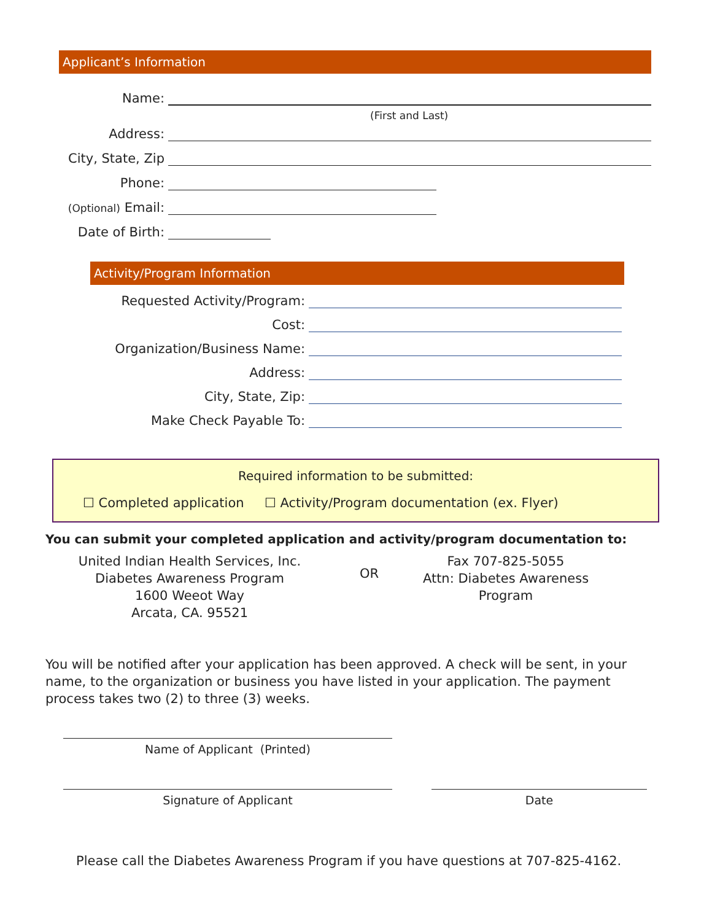Applicant’s Information
Name:
(First and Last)
Address:
City, State, Zip
Phone:
(Optional) Email:
Date of Birth:
Activity/Program Information
Requested Activity/Program:
Cost:
Organization/Business Name:
Address:
City, State, Zip:
Make Check Payable To:
Required information to be submitted:
☐ Completed application ☐ Activity/Program documentation (ex. Flyer)
You can submit your completed application and activity/program documentation to:
United Indian Health Services, Inc.
Diabetes Awareness Program
1600 Weeot Way
Arcata, CA. 95521
OR
Fax 707-825-5055
Attn: Diabetes Awareness
Program
You will be notified after your application has been approved. A check will be sent, in your name, to the organization or business you have listed in your application. The payment process takes two (2) to three (3) weeks.
Name of Applicant (Printed)
Signature of Applicant Date
Please call the Diabetes Awareness Program if you have questions at 707-825-4162.